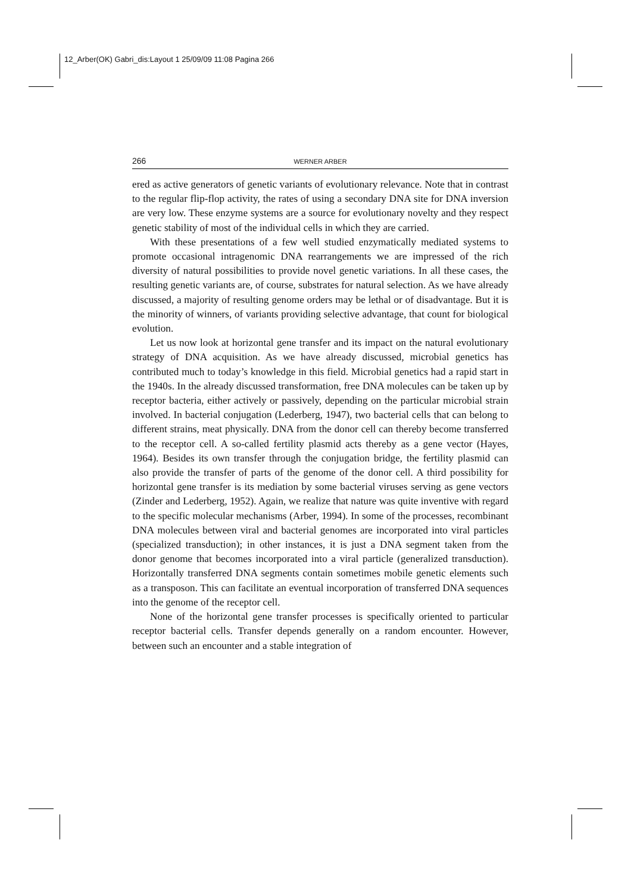12_Arber(OK) Gabri_dis:Layout 1 25/09/09 11:08 Pagina 266
266 WERNER ARBER
ered as active generators of genetic variants of evolutionary relevance. Note that in contrast to the regular flip-flop activity, the rates of using a secondary DNA site for DNA inversion are very low. These enzyme systems are a source for evolutionary novelty and they respect genetic stability of most of the individual cells in which they are carried.
With these presentations of a few well studied enzymatically mediated systems to promote occasional intragenomic DNA rearrangements we are impressed of the rich diversity of natural possibilities to provide novel genetic variations. In all these cases, the resulting genetic variants are, of course, substrates for natural selection. As we have already discussed, a majority of resulting genome orders may be lethal or of disadvantage. But it is the minority of winners, of variants providing selective advantage, that count for biological evolution.
Let us now look at horizontal gene transfer and its impact on the natural evolutionary strategy of DNA acquisition. As we have already discussed, microbial genetics has contributed much to today’s knowledge in this field. Microbial genetics had a rapid start in the 1940s. In the already discussed transformation, free DNA molecules can be taken up by receptor bacteria, either actively or passively, depending on the particular microbial strain involved. In bacterial conjugation (Lederberg, 1947), two bacterial cells that can belong to different strains, meat physically. DNA from the donor cell can thereby become transferred to the receptor cell. A so-called fertility plasmid acts thereby as a gene vector (Hayes, 1964). Besides its own transfer through the conjugation bridge, the fertility plasmid can also provide the transfer of parts of the genome of the donor cell. A third possibility for horizontal gene transfer is its mediation by some bacterial viruses serving as gene vectors (Zinder and Lederberg, 1952). Again, we realize that nature was quite inventive with regard to the specific molecular mechanisms (Arber, 1994). In some of the processes, recombinant DNA molecules between viral and bacterial genomes are incorporated into viral particles (specialized transduction); in other instances, it is just a DNA segment taken from the donor genome that becomes incorporated into a viral particle (generalized transduction). Horizontally transferred DNA segments contain sometimes mobile genetic elements such as a transposon. This can facilitate an eventual incorporation of transferred DNA sequences into the genome of the receptor cell.
None of the horizontal gene transfer processes is specifically oriented to particular receptor bacterial cells. Transfer depends generally on a random encounter. However, between such an encounter and a stable integration of